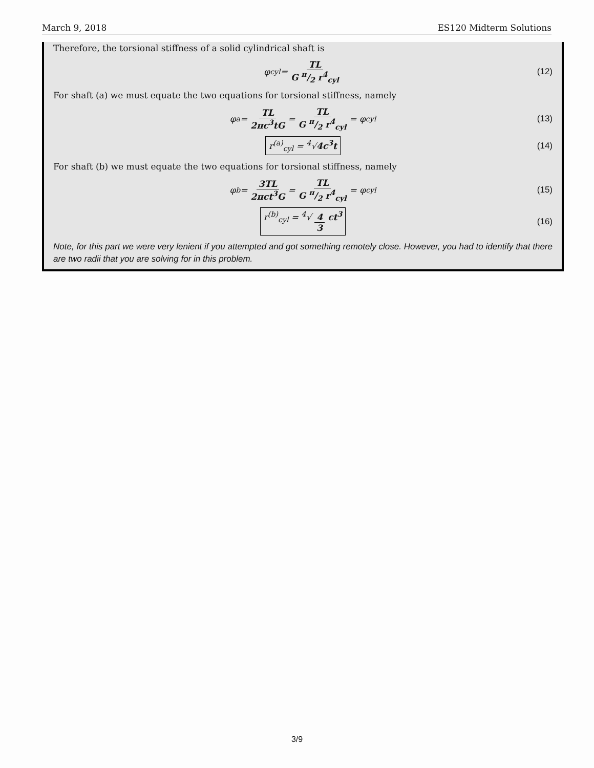March 9, 2018 ES120 Midterm Solutions
Therefore, the torsional stiffness of a solid cylindrical shaft is
φ<sub>cyl</sub> = TL G π/2 r<sup>4</sup><sub>cyl</sub> (12)
For shaft (a) we must equate the two equations for torsional stiffness, namely
φ<sub>a</sub> = TL 2πc<sup>3</sup>tG = TL G π/2 r<sup>4</sup><sub>cyl</sub> = φ<sub>cyl</sub> (13)
r<sup>(a)</sup><sub>cyl</sub> = <sup>4</sup>√4c<sup>3</sup>t (14)
For shaft (b) we must equate the two equations for torsional stiffness, namely
φ<sub>b</sub> = 3TL 2πct<sup>3</sup>G = TL G π/2 r<sup>4</sup><sub>cyl</sub> = φ<sub>cyl</sub> (15)
r<sup>(b)</sup><sub>cyl</sub> = <sup>4</sup>√ 4 3 ct<sup>3</sup> (16)
Note, for this part we were very lenient if you attempted and got something remotely close. However, you had to identify that there are two radii that you are solving for in this problem.
3/9